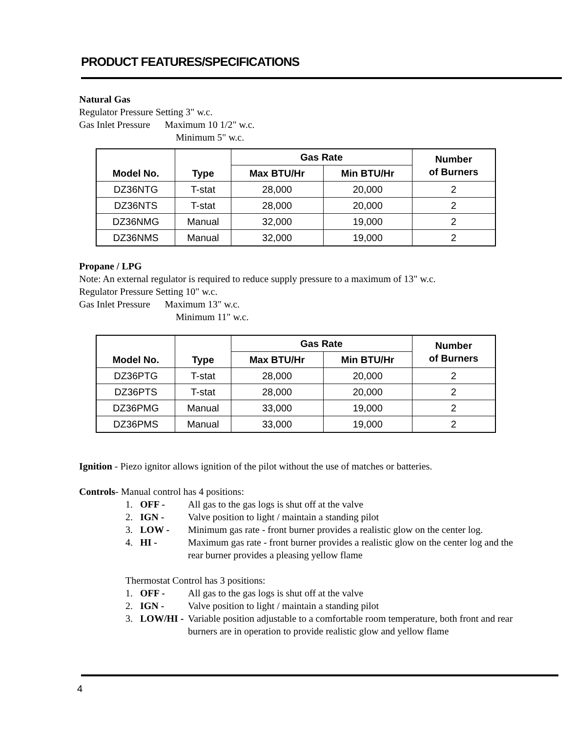PRODUCT FEATURES/SPECIFICATIONS
Natural Gas
Regulator Pressure Setting 3" w.c.
Gas Inlet Pressure Maximum 10 1/2" w.c.
Minimum 5" w.c.
| Model No. | Type | Gas Rate | | Number of Burners |
| --- | --- | --- | --- | --- |
| | | Max BTU/Hr | Min BTU/Hr | |
| DZ36NTG | T-stat | 28,000 | 20,000 | 2 |
| DZ36NTS | T-stat | 28,000 | 20,000 | 2 |
| DZ36NMG | Manual | 32,000 | 19,000 | 2 |
| DZ36NMS | Manual | 32,000 | 19,000 | 2 |
Propane / LPG
Note: An external regulator is required to reduce supply pressure to a maximum of 13" w.c.
Regulator Pressure Setting 10" w.c.
Gas Inlet Pressure Maximum 13" w.c.
Minimum 11" w.c.
| Model No. | Type | Gas Rate | | Number of Burners |
| --- | --- | --- | --- | --- |
| | | Max BTU/Hr | Min BTU/Hr | |
| DZ36PTG | T-stat | 28,000 | 20,000 | 2 |
| DZ36PTS | T-stat | 28,000 | 20,000 | 2 |
| DZ36PMG | Manual | 33,000 | 19,000 | 2 |
| DZ36PMS | Manual | 33,000 | 19,000 | 2 |
Ignition - Piezo ignitor allows ignition of the pilot without the use of matches or batteries.
Controls- Manual control has 4 positions:
1. OFF - All gas to the gas logs is shut off at the valve
2. IGN - Valve position to light / maintain a standing pilot
3. LOW - Minimum gas rate - front burner provides a realistic glow on the center log.
4. HI - Maximum gas rate - front burner provides a realistic glow on the center log and the rear burner provides a pleasing yellow flame
Thermostat Control has 3 positions:
1. OFF - All gas to the gas logs is shut off at the valve
2. IGN - Valve position to light / maintain a standing pilot
3. LOW/HI - Variable position adjustable to a comfortable room temperature, both front and rear burners are in operation to provide realistic glow and yellow flame
4